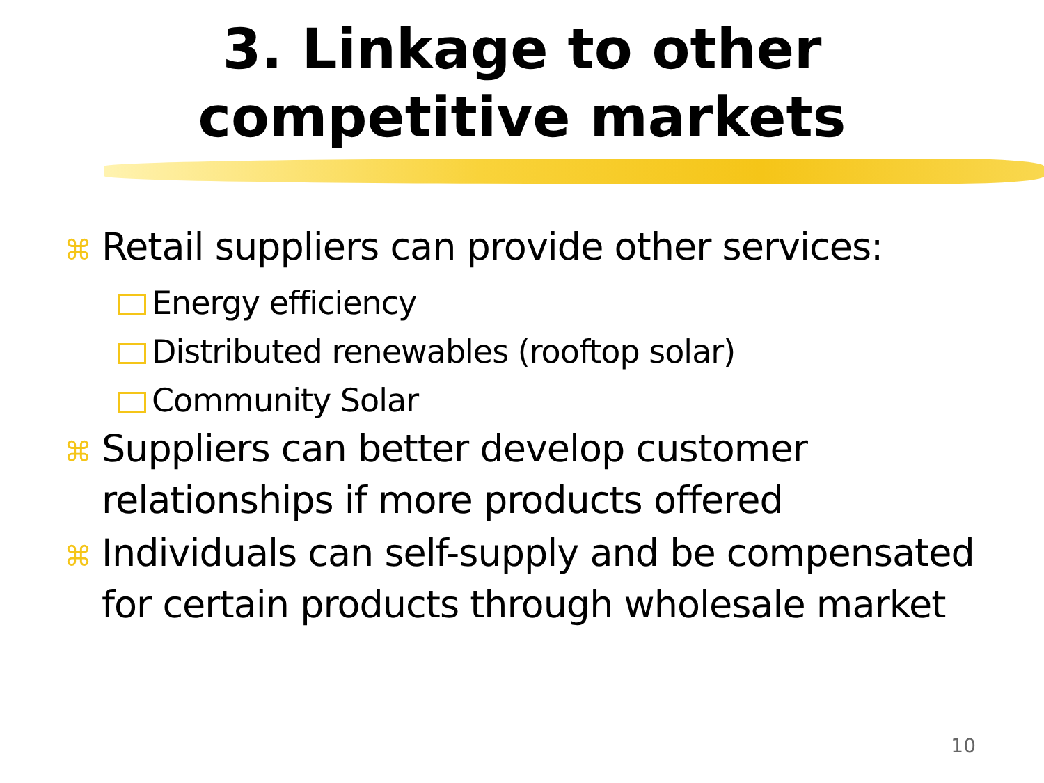3. Linkage to other
competitive markets
⌘ Retail suppliers can provide other services:
Energy efficiency
Distributed renewables (rooftop solar)
Community Solar
⌘ Suppliers can better develop customer relationships if more products offered
⌘ Individuals can self-supply and be compensated for certain products through wholesale market
10